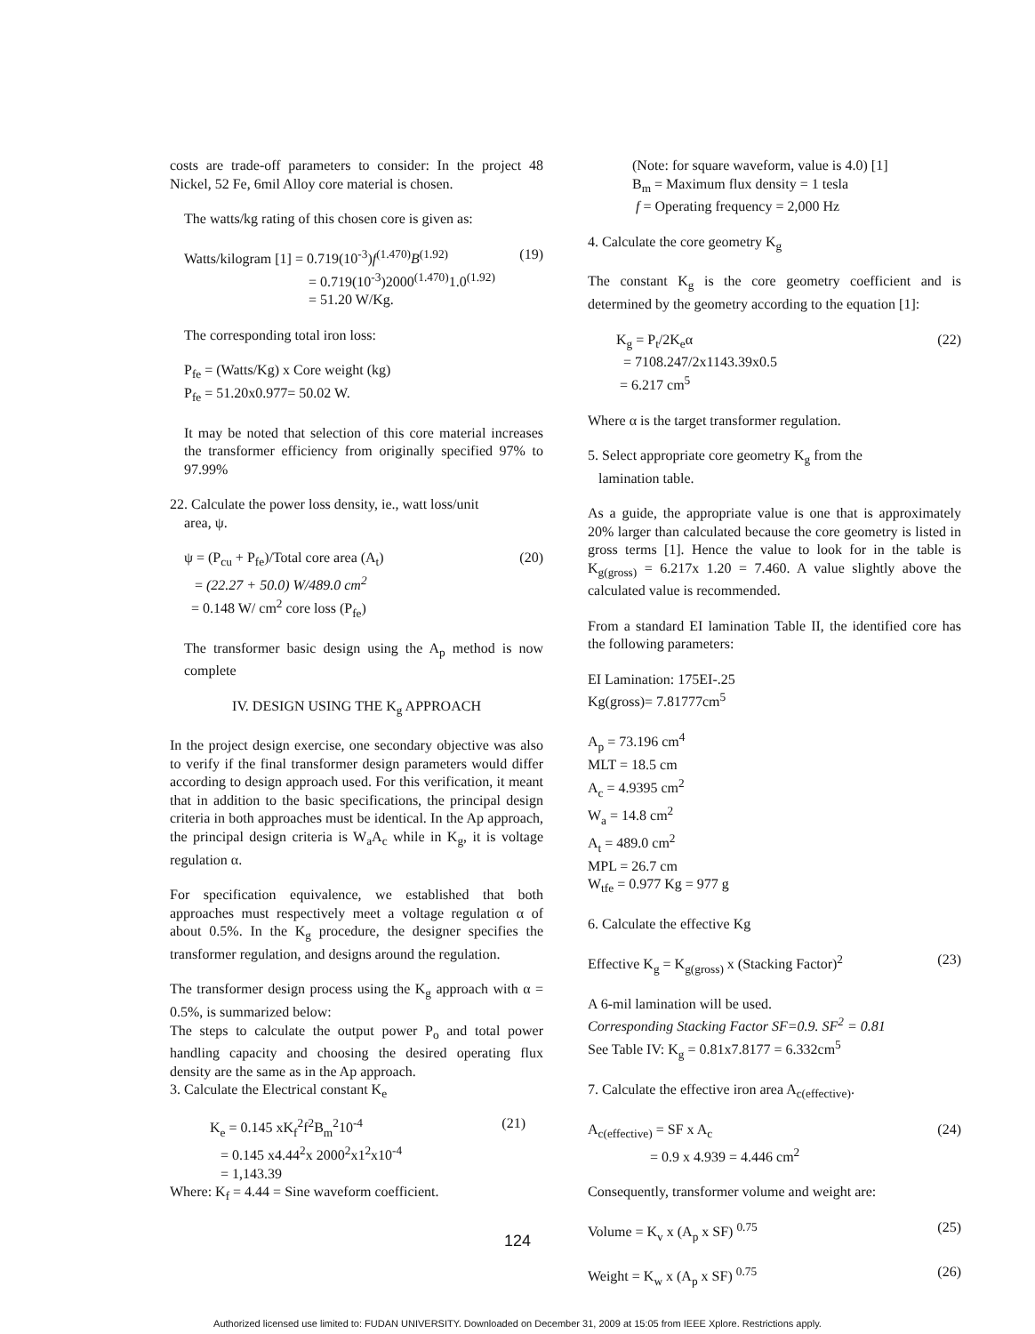costs are trade-off parameters to consider: In the project 48 Nickel, 52 Fe, 6mil Alloy core material is chosen.
The watts/kg rating of this chosen core is given as:
Watts/kilogram [1] = 0.719(10<sup>-3</sup>)f<sup>(1.470)</sup>B<sup>(1.92)</sup> (19)
= 0.719(10<sup>-3</sup>)2000<sup>(1.470)</sup>1.0<sup>(1.92)</sup>
= 51.20 W/Kg.
The corresponding total iron loss:
P<sub>fe</sub> = (Watts/Kg) x Core weight (kg)
P<sub>fe</sub> = 51.20x0.977= 50.02 W.
It may be noted that selection of this core material increases the transformer efficiency from originally specified 97% to 97.99%
22. Calculate the power loss density, ie., watt loss/unit
area, ψ.
ψ = (P<sub>cu</sub> + P<sub>fe</sub>)/Total core area (A<sub>t</sub>) (20)
= (22.27 + 50.0) W/489.0 cm<sup>2</sup>
= 0.148 W/ cm<sup>2</sup> core loss (P<sub>fe</sub>)
The transformer basic design using the A<sub>p</sub> method is now complete
IV. DESIGN USING THE K<sub>g</sub> APPROACH
In the project design exercise, one secondary objective was also to verify if the final transformer design parameters would differ according to design approach used. For this verification, it meant that in addition to the basic specifications, the principal design criteria in both approaches must be identical. In the Ap approach, the principal design criteria is W<sub>a</sub>A<sub>c</sub> while in K<sub>g</sub>, it is voltage regulation α.
For specification equivalence, we established that both approaches must respectively meet a voltage regulation α of about 0.5%. In the K<sub>g</sub> procedure, the designer specifies the transformer regulation, and designs around the regulation.
The transformer design process using the K<sub>g</sub> approach with α = 0.5%, is summarized below:
The steps to calculate the output power P<sub>o</sub> and total power handling capacity and choosing the desired operating flux density are the same as in the Ap approach.
3. Calculate the Electrical constant K<sub>e</sub>
K<sub>e</sub> = 0.145 xK<sub>f</sub><sup>2</sup>f<sup>2</sup>B<sub>m</sub><sup>2</sup>10<sup>-4</sup> (21)
= 0.145 x4.44<sup>2</sup>x 2000<sup>2</sup>x1<sup>2</sup>x10<sup>-4</sup>
= 1,143.39
Where: K<sub>f</sub> = 4.44 = Sine waveform coefficient.
(Note: for square waveform, value is 4.0) [1]
B<sub>m</sub> = Maximum flux density = 1 tesla
f = Operating frequency = 2,000 Hz
4. Calculate the core geometry K<sub>g</sub>
The constant K<sub>g</sub> is the core geometry coefficient and is determined by the geometry according to the equation [1]:
K<sub>g</sub> = P<sub>t</sub>/2K<sub>e</sub>α (22)
= 7108.247/2x1143.39x0.5
= 6.217 cm<sup>5</sup>
Where α is the target transformer regulation.
5. Select appropriate core geometry K<sub>g</sub> from the
lamination table.
As a guide, the appropriate value is one that is approximately 20% larger than calculated because the core geometry is listed in gross terms [1]. Hence the value to look for in the table is K<sub>g(gross)</sub> = 6.217x 1.20 = 7.460. A value slightly above the calculated value is recommended.
From a standard EI lamination Table II, the identified core has the following parameters:
EI Lamination: 175EI-.25
Kg(gross)= 7.81777cm<sup>5</sup>
A<sub>p</sub> = 73.196 cm<sup>4</sup>
MLT = 18.5 cm
A<sub>c</sub> = 4.9395 cm<sup>2</sup>
W<sub>a</sub> = 14.8 cm<sup>2</sup>
A<sub>t</sub> = 489.0 cm<sup>2</sup>
MPL = 26.7 cm
W<sub>tfe</sub> = 0.977 Kg = 977 g
6. Calculate the effective Kg
Effective K<sub>g</sub> = K<sub>g(gross)</sub> x (Stacking Factor)<sup>2</sup> (23)
A 6-mil lamination will be used.
Corresponding Stacking Factor SF=0.9. SF<sup>2</sup> = 0.81
See Table IV: K<sub>g</sub> = 0.81x7.8177 = 6.332cm<sup>5</sup>
7. Calculate the effective iron area A<sub>c(effective)</sub>.
A<sub>c(effective)</sub> = SF x A<sub>c</sub> (24)
= 0.9 x 4.939 = 4.446 cm<sup>2</sup>
Consequently, transformer volume and weight are:
Volume = K<sub>v</sub> x (A<sub>p</sub> x SF) <sup>0.75</sup> (25)
Weight = K<sub>w</sub> x (A<sub>p</sub> x SF) <sup>0.75</sup> (26)
124
Authorized licensed use limited to: FUDAN UNIVERSITY. Downloaded on December 31, 2009 at 15:05 from IEEE Xplore. Restrictions apply.